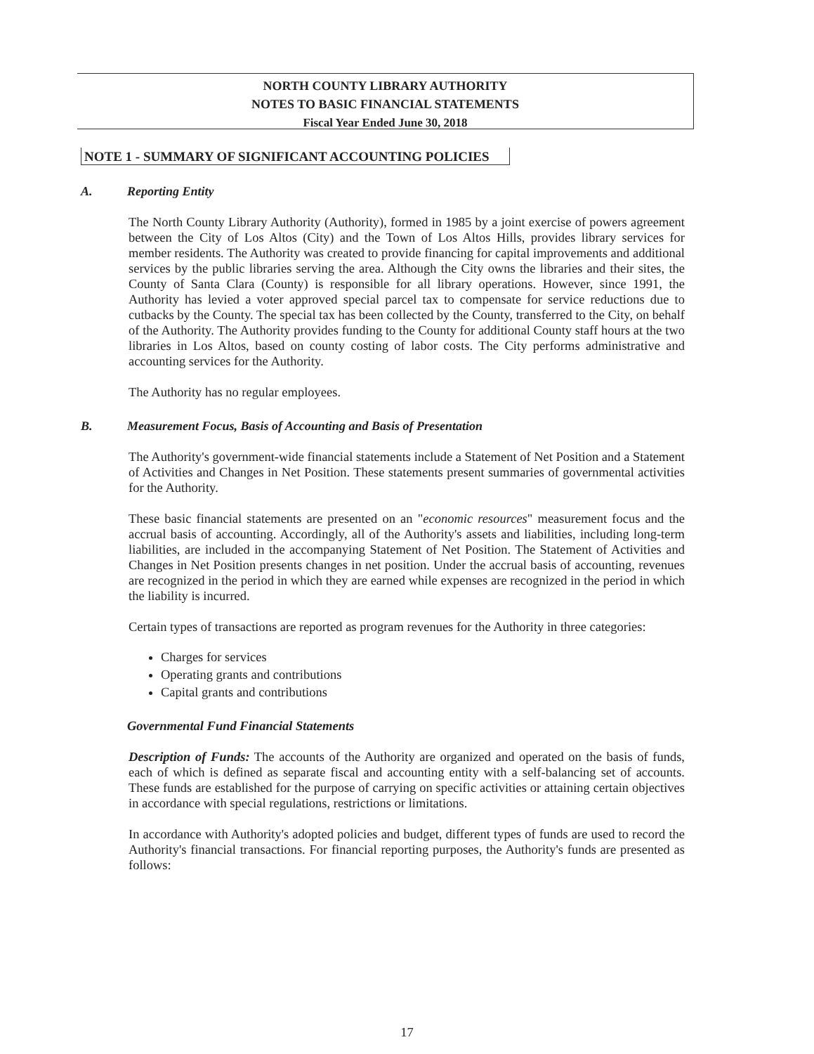NORTH COUNTY LIBRARY AUTHORITY
NOTES TO BASIC FINANCIAL STATEMENTS
Fiscal Year Ended June 30, 2018
NOTE 1 - SUMMARY OF SIGNIFICANT ACCOUNTING POLICIES
A. Reporting Entity
The North County Library Authority (Authority), formed in 1985 by a joint exercise of powers agreement between the City of Los Altos (City) and the Town of Los Altos Hills, provides library services for member residents. The Authority was created to provide financing for capital improvements and additional services by the public libraries serving the area. Although the City owns the libraries and their sites, the County of Santa Clara (County) is responsible for all library operations. However, since 1991, the Authority has levied a voter approved special parcel tax to compensate for service reductions due to cutbacks by the County. The special tax has been collected by the County, transferred to the City, on behalf of the Authority. The Authority provides funding to the County for additional County staff hours at the two libraries in Los Altos, based on county costing of labor costs. The City performs administrative and accounting services for the Authority.
The Authority has no regular employees.
B. Measurement Focus, Basis of Accounting and Basis of Presentation
The Authority's government-wide financial statements include a Statement of Net Position and a Statement of Activities and Changes in Net Position. These statements present summaries of governmental activities for the Authority.
These basic financial statements are presented on an "economic resources" measurement focus and the accrual basis of accounting. Accordingly, all of the Authority's assets and liabilities, including long-term liabilities, are included in the accompanying Statement of Net Position. The Statement of Activities and Changes in Net Position presents changes in net position. Under the accrual basis of accounting, revenues are recognized in the period in which they are earned while expenses are recognized in the period in which the liability is incurred.
Certain types of transactions are reported as program revenues for the Authority in three categories:
Charges for services
Operating grants and contributions
Capital grants and contributions
Governmental Fund Financial Statements
Description of Funds: The accounts of the Authority are organized and operated on the basis of funds, each of which is defined as separate fiscal and accounting entity with a self-balancing set of accounts. These funds are established for the purpose of carrying on specific activities or attaining certain objectives in accordance with special regulations, restrictions or limitations.
In accordance with Authority's adopted policies and budget, different types of funds are used to record the Authority's financial transactions. For financial reporting purposes, the Authority's funds are presented as follows:
17